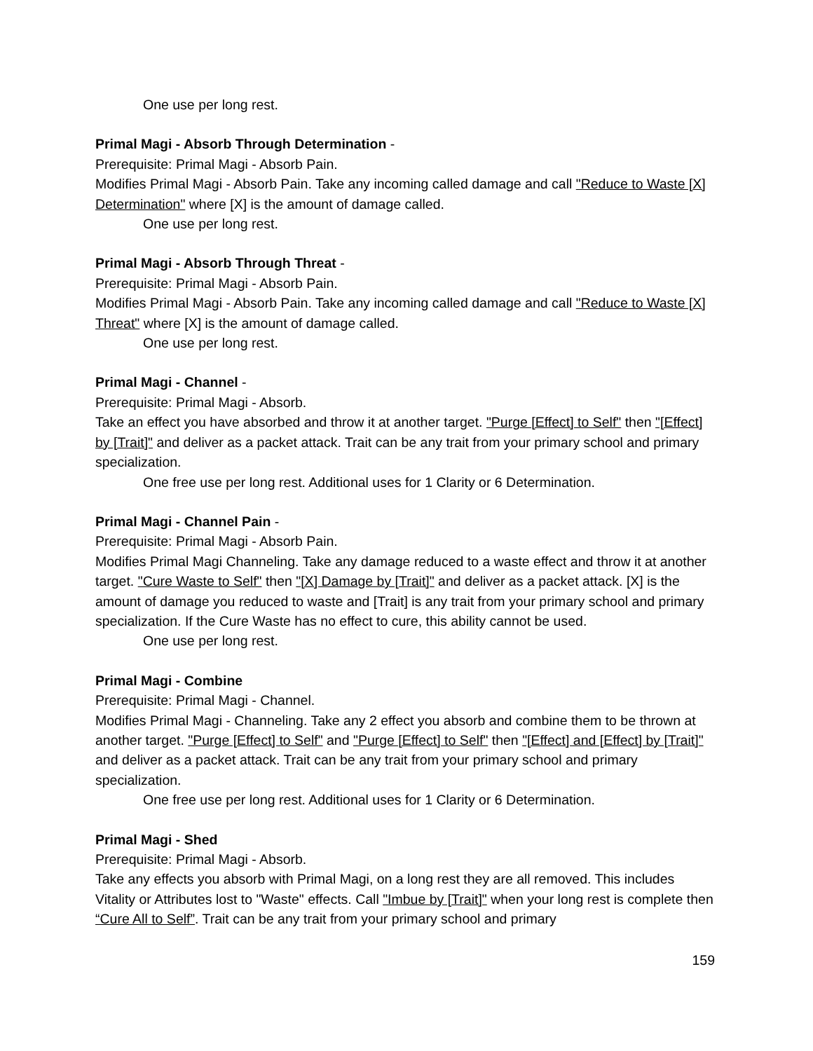One use per long rest.
Primal Magi - Absorb Through Determination -
Prerequisite: Primal Magi - Absorb Pain.
Modifies Primal Magi - Absorb Pain. Take any incoming called damage and call "Reduce to Waste [X] Determination" where [X] is the amount of damage called.
One use per long rest.
Primal Magi - Absorb Through Threat -
Prerequisite: Primal Magi - Absorb Pain.
Modifies Primal Magi - Absorb Pain. Take any incoming called damage and call "Reduce to Waste [X] Threat" where [X] is the amount of damage called.
One use per long rest.
Primal Magi - Channel -
Prerequisite: Primal Magi - Absorb.
Take an effect you have absorbed and throw it at another target. "Purge [Effect] to Self" then "[Effect] by [Trait]" and deliver as a packet attack. Trait can be any trait from your primary school and primary specialization.
One free use per long rest. Additional uses for 1 Clarity or 6 Determination.
Primal Magi - Channel Pain -
Prerequisite: Primal Magi - Absorb Pain.
Modifies Primal Magi Channeling. Take any damage reduced to a waste effect and throw it at another target. "Cure Waste to Self" then "[X] Damage by [Trait]" and deliver as a packet attack. [X] is the amount of damage you reduced to waste and [Trait] is any trait from your primary school and primary specialization. If the Cure Waste has no effect to cure, this ability cannot be used.
One use per long rest.
Primal Magi - Combine
Prerequisite: Primal Magi - Channel.
Modifies Primal Magi - Channeling. Take any 2 effect you absorb and combine them to be thrown at another target. "Purge [Effect] to Self" and "Purge [Effect] to Self" then "[Effect] and [Effect] by [Trait]" and deliver as a packet attack. Trait can be any trait from your primary school and primary specialization.
One free use per long rest. Additional uses for 1 Clarity or 6 Determination.
Primal Magi - Shed
Prerequisite: Primal Magi - Absorb.
Take any effects you absorb with Primal Magi, on a long rest they are all removed. This includes Vitality or Attributes lost to "Waste" effects. Call "Imbue by [Trait]" when your long rest is complete then “Cure All to Self”. Trait can be any trait from your primary school and primary
159